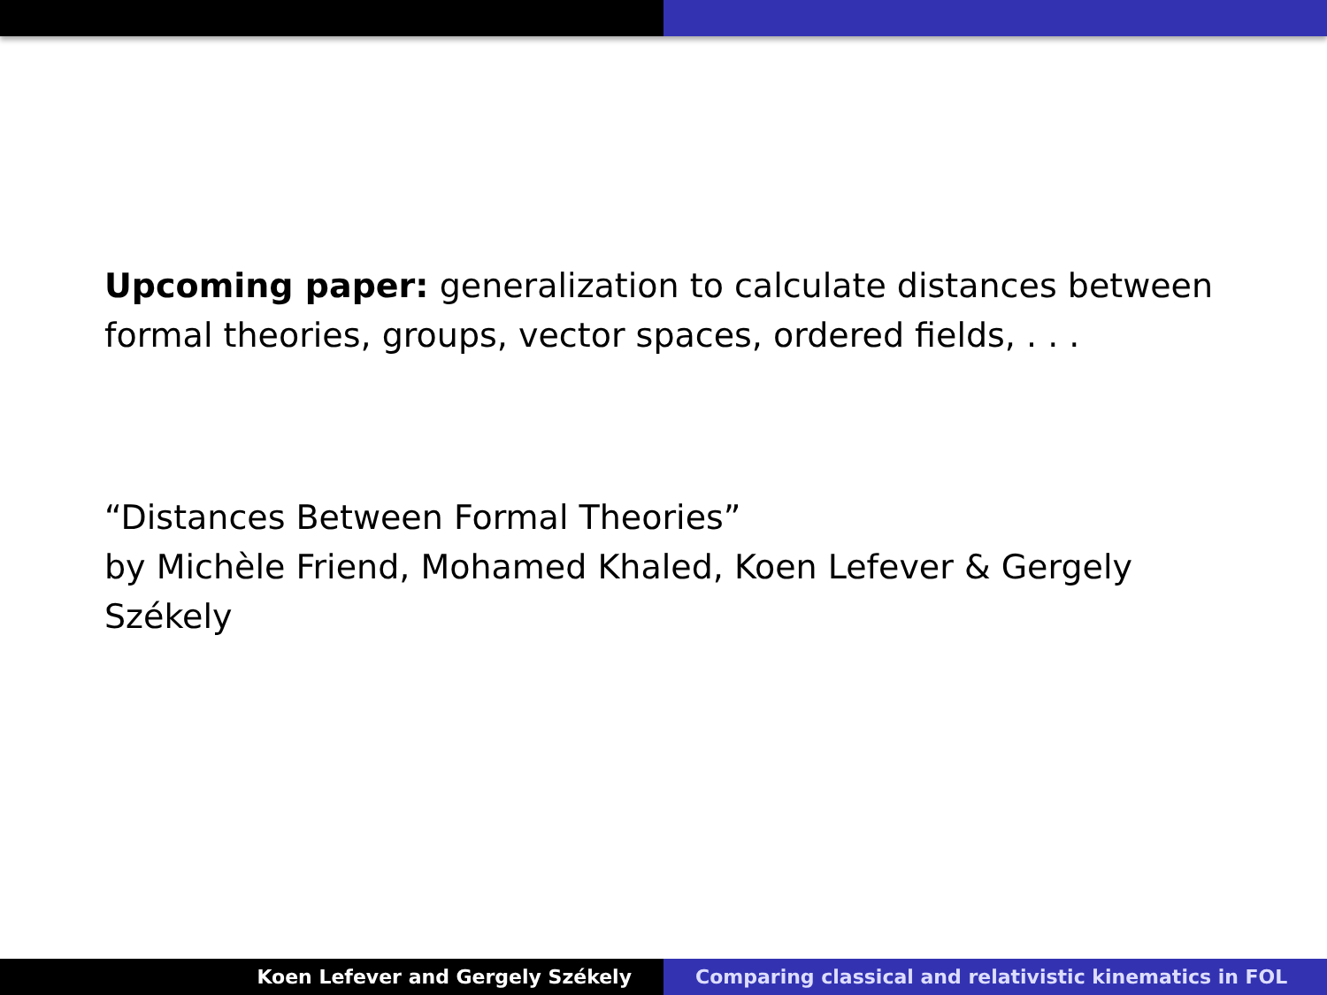Upcoming paper: generalization to calculate distances between formal theories, groups, vector spaces, ordered fields, . . .
“Distances Between Formal Theories”
by Michèle Friend, Mohamed Khaled, Koen Lefever & Gergely Székely
Koen Lefever and Gergely Székely
Comparing classical and relativistic kinematics in FOL